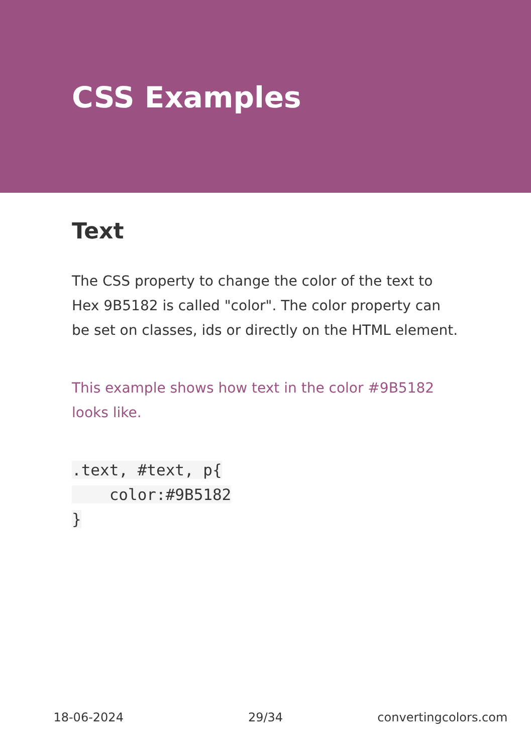CSS Examples
Text
The CSS property to change the color of the text to Hex 9B5182 is called "color". The color property can be set on classes, ids or directly on the HTML element.
This example shows how text in the color #9B5182 looks like.
.text, #text, p{
    color:#9B5182
}
18-06-2024 29/34 convertingcolors.com